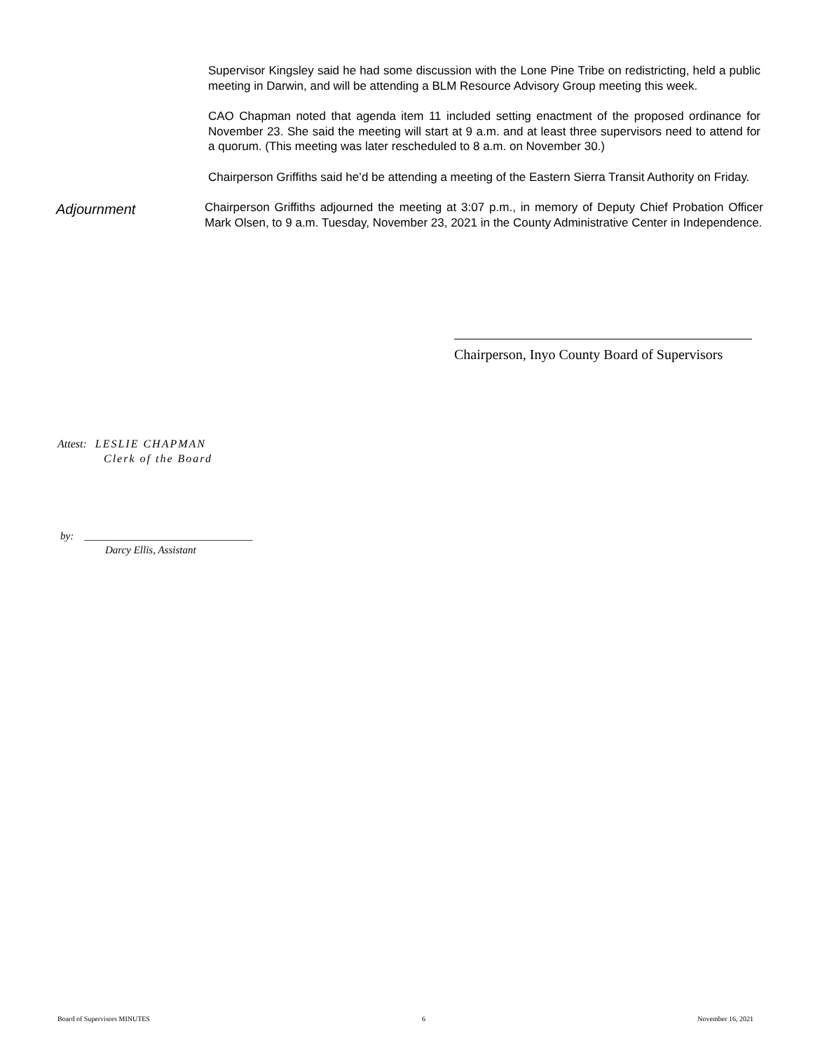Supervisor Kingsley said he had some discussion with the Lone Pine Tribe on redistricting, held a public meeting in Darwin, and will be attending a BLM Resource Advisory Group meeting this week.
CAO Chapman noted that agenda item 11 included setting enactment of the proposed ordinance for November 23. She said the meeting will start at 9 a.m. and at least three supervisors need to attend for a quorum. (This meeting was later rescheduled to 8 a.m. on November 30.)
Chairperson Griffiths said he’d be attending a meeting of the Eastern Sierra Transit Authority on Friday.
Adjournment
Chairperson Griffiths adjourned the meeting at 3:07 p.m., in memory of Deputy Chief Probation Officer Mark Olsen, to 9 a.m. Tuesday, November 23, 2021 in the County Administrative Center in Independence.
Chairperson, Inyo County Board of Supervisors
Attest: LESLIE CHAPMAN
Clerk of the Board
by: ________________________________
Darcy Ellis, Assistant
Board of Supervisors MINUTES 6 November 16, 2021